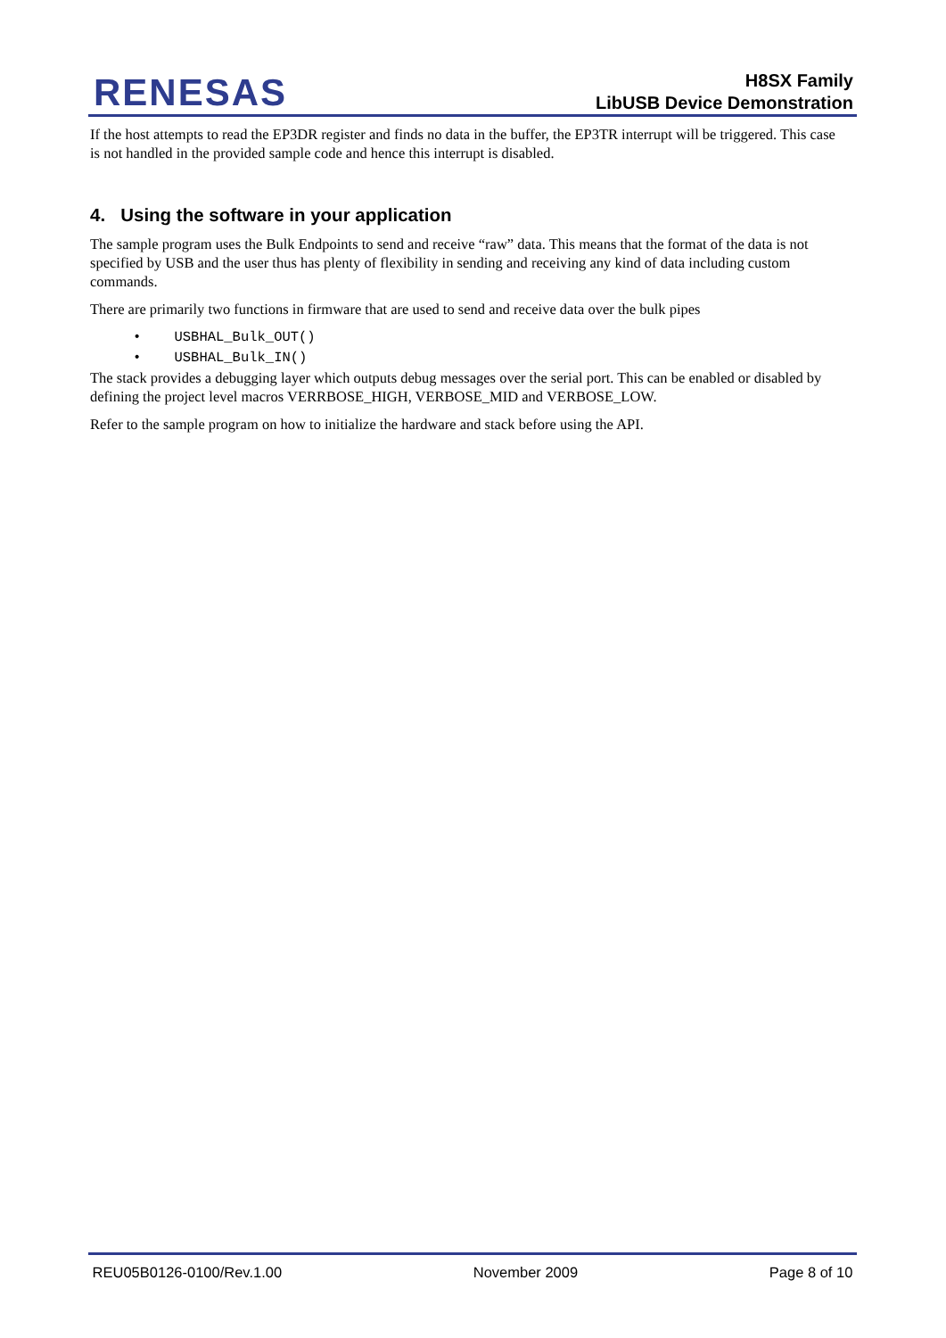RENESAS
H8SX Family
LibUSB Device Demonstration
If the host attempts to read the EP3DR register and finds no data in the buffer, the EP3TR interrupt will be triggered. This case is not handled in the provided sample code and hence this interrupt is disabled.
4. Using the software in your application
The sample program uses the Bulk Endpoints to send and receive “raw” data. This means that the format of the data is not specified by USB and the user thus has plenty of flexibility in sending and receiving any kind of data including custom commands.
There are primarily two functions in firmware that are used to send and receive data over the bulk pipes
• USBHAL_Bulk_OUT()
• USBHAL_Bulk_IN()
The stack provides a debugging layer which outputs debug messages over the serial port. This can be enabled or disabled by defining the project level macros VERRBOSE_HIGH, VERBOSE_MID and VERBOSE_LOW.
Refer to the sample program on how to initialize the hardware and stack before using the API.
REU05B0126-0100/Rev.1.00 November 2009 Page 8 of 10